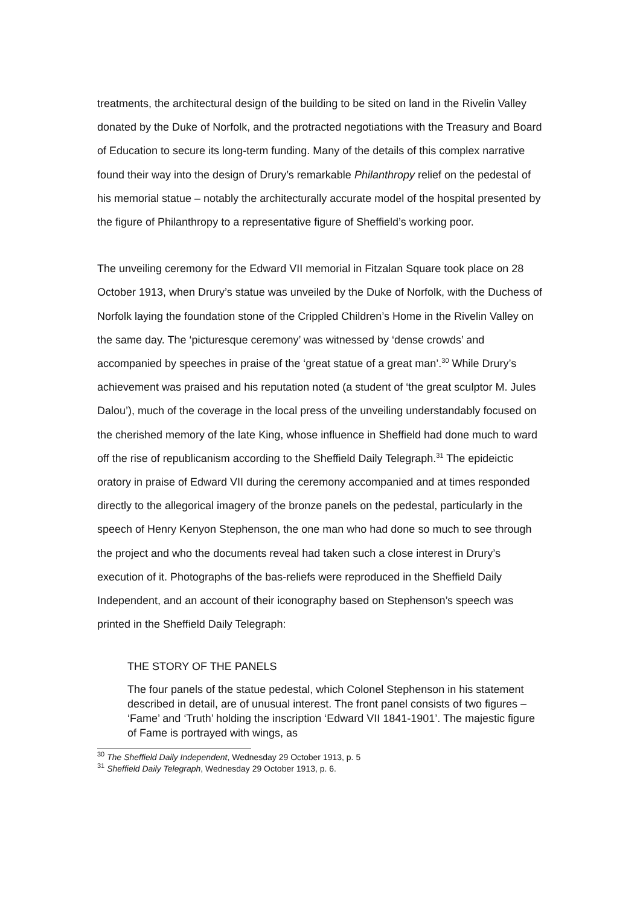treatments, the architectural design of the building to be sited on land in the Rivelin Valley donated by the Duke of Norfolk, and the protracted negotiations with the Treasury and Board of Education to secure its long-term funding. Many of the details of this complex narrative found their way into the design of Drury’s remarkable Philanthropy relief on the pedestal of his memorial statue – notably the architecturally accurate model of the hospital presented by the figure of Philanthropy to a representative figure of Sheffield’s working poor.
The unveiling ceremony for the Edward VII memorial in Fitzalan Square took place on 28 October 1913, when Drury’s statue was unveiled by the Duke of Norfolk, with the Duchess of Norfolk laying the foundation stone of the Crippled Children’s Home in the Rivelin Valley on the same day. The ‘picturesque ceremony’ was witnessed by ‘dense crowds’ and accompanied by speeches in praise of the ‘great statue of a great man’.<sup>30</sup> While Drury’s achievement was praised and his reputation noted (a student of ‘the great sculptor M. Jules Dalou’), much of the coverage in the local press of the unveiling understandably focused on the cherished memory of the late King, whose influence in Sheffield had done much to ward off the rise of republicanism according to the Sheffield Daily Telegraph.<sup>31</sup> The epideictic oratory in praise of Edward VII during the ceremony accompanied and at times responded directly to the allegorical imagery of the bronze panels on the pedestal, particularly in the speech of Henry Kenyon Stephenson, the one man who had done so much to see through the project and who the documents reveal had taken such a close interest in Drury’s execution of it. Photographs of the bas-reliefs were reproduced in the Sheffield Daily Independent, and an account of their iconography based on Stephenson’s speech was printed in the Sheffield Daily Telegraph:
THE STORY OF THE PANELS
The four panels of the statue pedestal, which Colonel Stephenson in his statement described in detail, are of unusual interest. The front panel consists of two figures – ‘Fame’ and ‘Truth’ holding the inscription ‘Edward VII 1841-1901’. The majestic figure of Fame is portrayed with wings, as
<sup>30</sup> The Sheffield Daily Independent, Wednesday 29 October 1913, p. 5
<sup>31</sup> Sheffield Daily Telegraph, Wednesday 29 October 1913, p. 6.